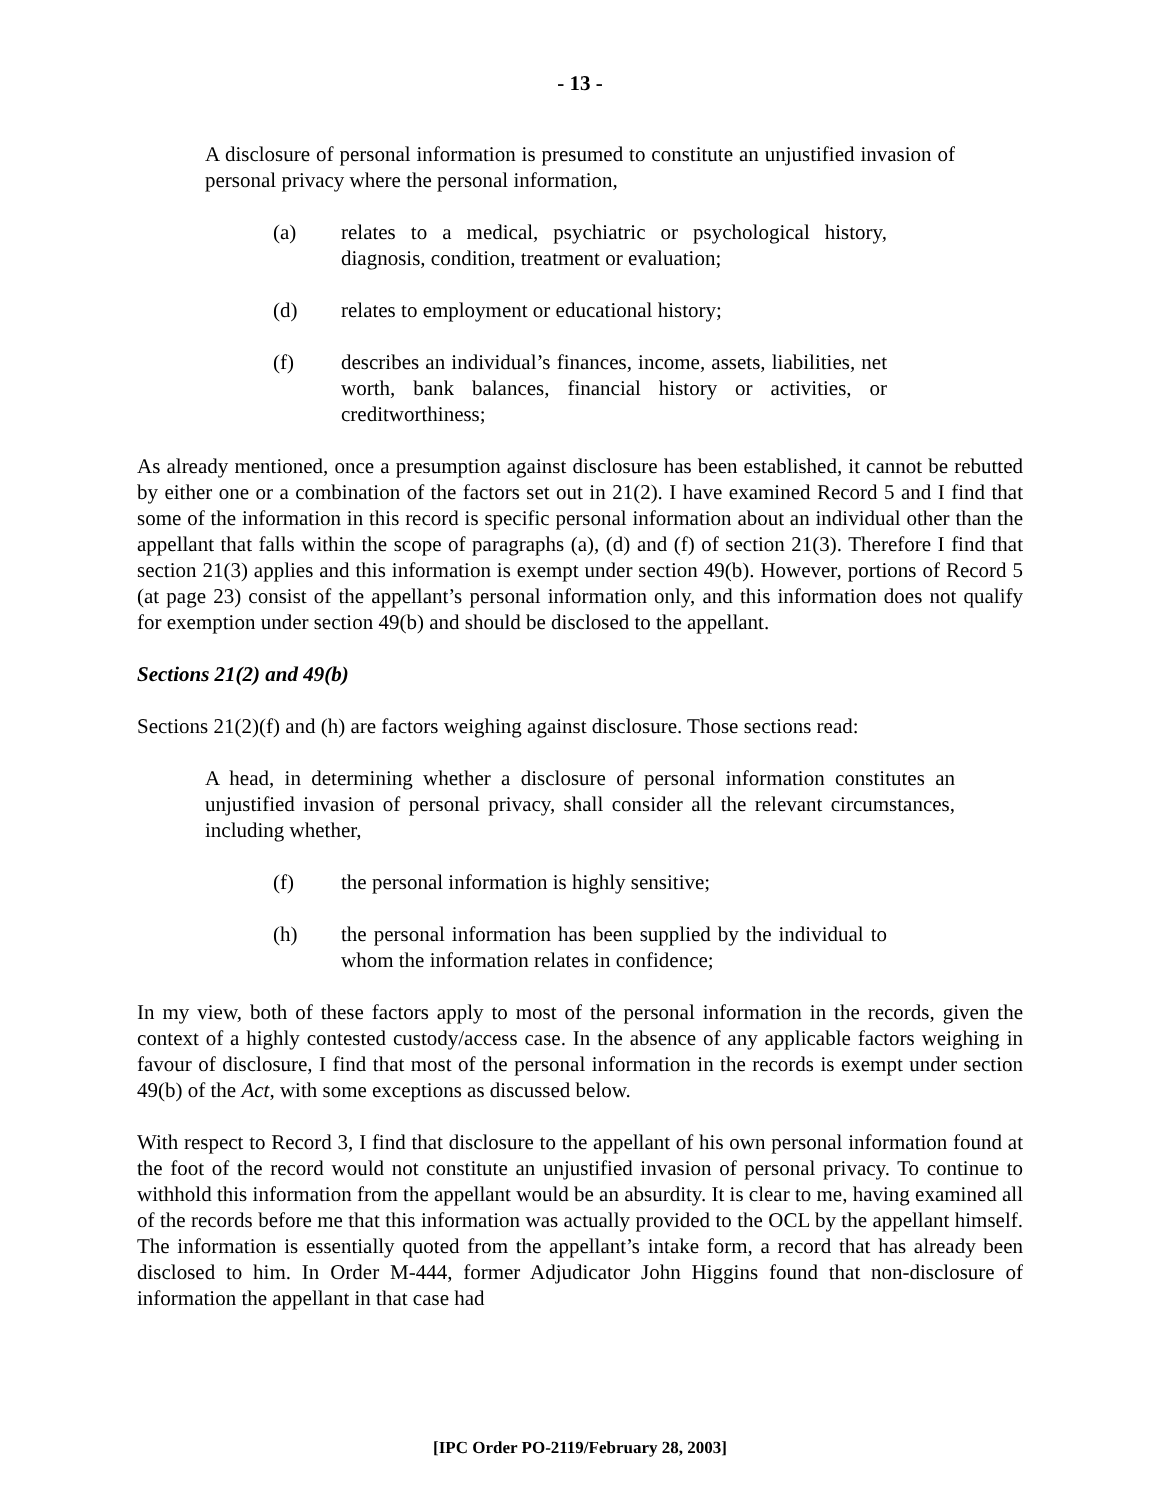- 13 -
A disclosure of personal information is presumed to constitute an unjustified invasion of personal privacy where the personal information,
(a) relates to a medical, psychiatric or psychological history, diagnosis, condition, treatment or evaluation;
(d) relates to employment or educational history;
(f) describes an individual’s finances, income, assets, liabilities, net worth, bank balances, financial history or activities, or creditworthiness;
As already mentioned, once a presumption against disclosure has been established, it cannot be rebutted by either one or a combination of the factors set out in 21(2). I have examined Record 5 and I find that some of the information in this record is specific personal information about an individual other than the appellant that falls within the scope of paragraphs (a), (d) and (f) of section 21(3). Therefore I find that section 21(3) applies and this information is exempt under section 49(b). However, portions of Record 5 (at page 23) consist of the appellant’s personal information only, and this information does not qualify for exemption under section 49(b) and should be disclosed to the appellant.
Sections 21(2) and 49(b)
Sections 21(2)(f) and (h) are factors weighing against disclosure. Those sections read:
A head, in determining whether a disclosure of personal information constitutes an unjustified invasion of personal privacy, shall consider all the relevant circumstances, including whether,
(f) the personal information is highly sensitive;
(h) the personal information has been supplied by the individual to whom the information relates in confidence;
In my view, both of these factors apply to most of the personal information in the records, given the context of a highly contested custody/access case. In the absence of any applicable factors weighing in favour of disclosure, I find that most of the personal information in the records is exempt under section 49(b) of the Act, with some exceptions as discussed below.
With respect to Record 3, I find that disclosure to the appellant of his own personal information found at the foot of the record would not constitute an unjustified invasion of personal privacy. To continue to withhold this information from the appellant would be an absurdity. It is clear to me, having examined all of the records before me that this information was actually provided to the OCL by the appellant himself. The information is essentially quoted from the appellant’s intake form, a record that has already been disclosed to him. In Order M-444, former Adjudicator John Higgins found that non-disclosure of information the appellant in that case had
[IPC Order PO-2119/February 28, 2003]